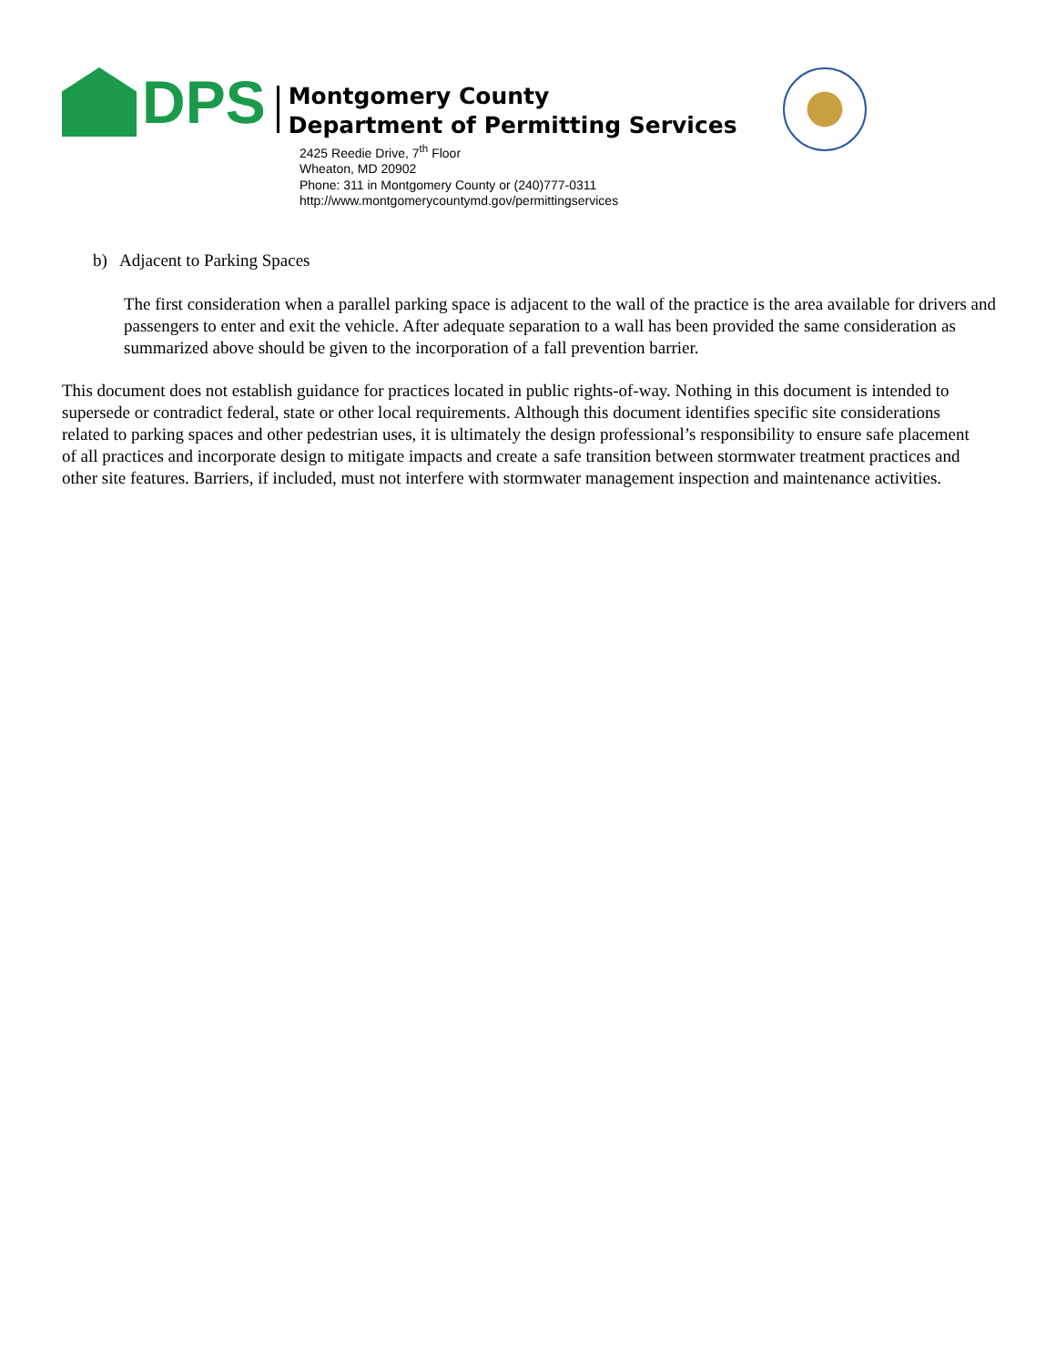DPS
Montgomery County
Department of Permitting Services
2425 Reedie Drive, 7<sup>th</sup> Floor
Wheaton, MD 20902
Phone: 311 in Montgomery County or (240)777-0311
http://www.montgomerycountymd.gov/permittingservices
b) Adjacent to Parking Spaces
The first consideration when a parallel parking space is adjacent to the wall of the practice is the area available for drivers and passengers to enter and exit the vehicle. After adequate separation to a wall has been provided the same consideration as summarized above should be given to the incorporation of a fall prevention barrier.
This document does not establish guidance for practices located in public rights-of-way. Nothing in this document is intended to supersede or contradict federal, state or other local requirements. Although this document identifies specific site considerations related to parking spaces and other pedestrian uses, it is ultimately the design professional’s responsibility to ensure safe placement of all practices and incorporate design to mitigate impacts and create a safe transition between stormwater treatment practices and other site features. Barriers, if included, must not interfere with stormwater management inspection and maintenance activities.